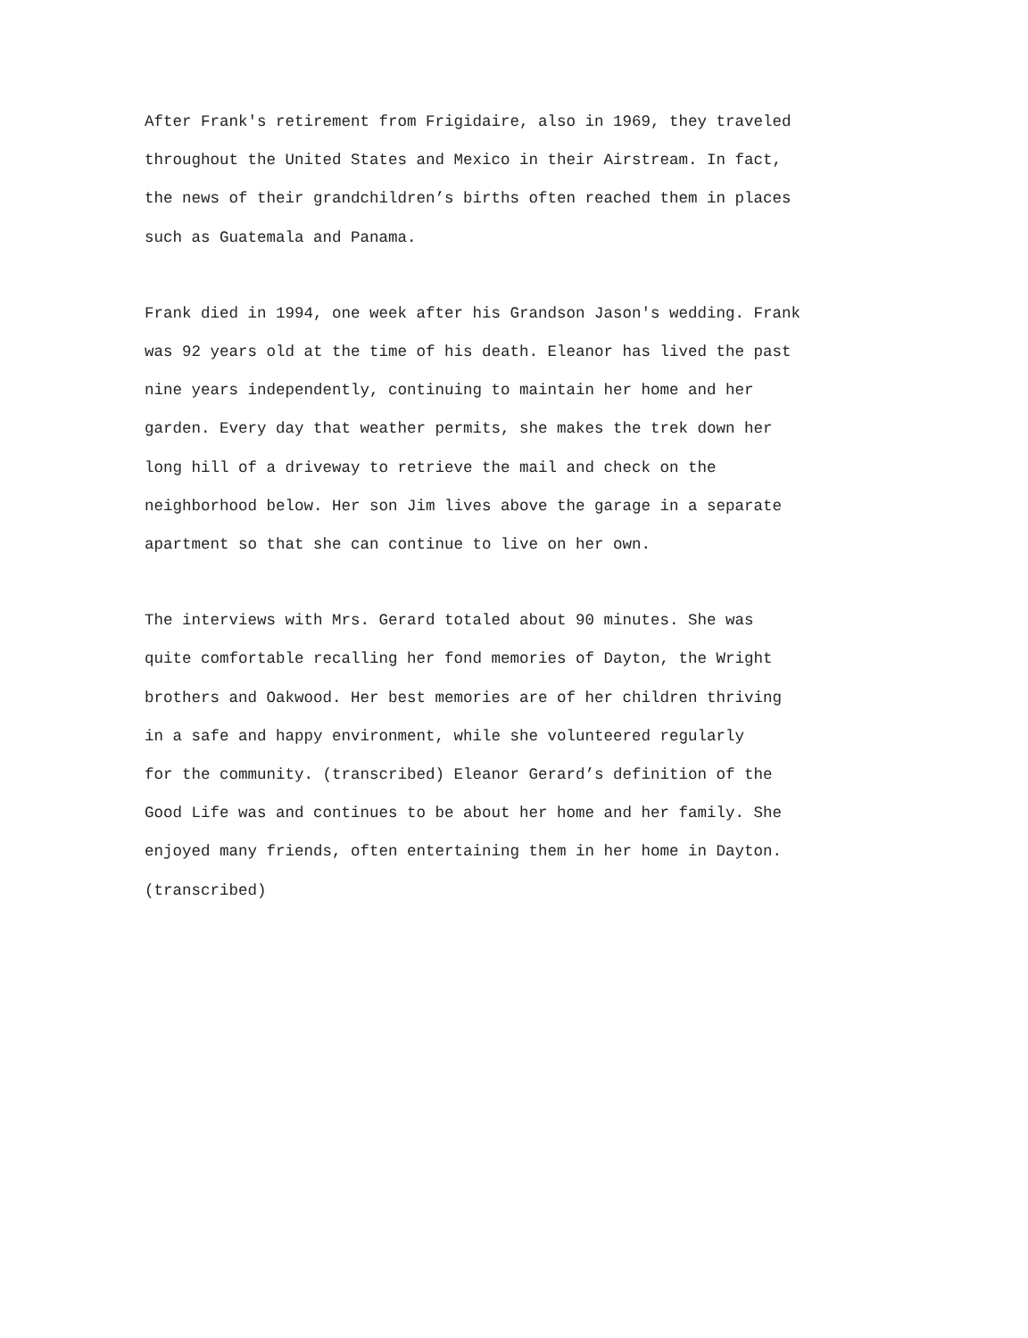After Frank's retirement from Frigidaire, also in 1969, they traveled throughout the United States and Mexico in their Airstream. In fact, the news of their grandchildren’s births often reached them in places such as Guatemala and Panama.
Frank died in 1994, one week after his Grandson Jason's wedding. Frank was 92 years old at the time of his death. Eleanor has lived the past nine years independently, continuing to maintain her home and her garden. Every day that weather permits, she makes the trek down her long hill of a driveway to retrieve the mail and check on the neighborhood below. Her son Jim lives above the garage in a separate apartment so that she can continue to live on her own.
The interviews with Mrs. Gerard totaled about 90 minutes. She was quite comfortable recalling her fond memories of Dayton, the Wright brothers and Oakwood. Her best memories are of her children thriving in a safe and happy environment, while she volunteered regularly for the community. (transcribed) Eleanor Gerard’s definition of the Good Life was and continues to be about her home and her family. She enjoyed many friends, often entertaining them in her home in Dayton. (transcribed)